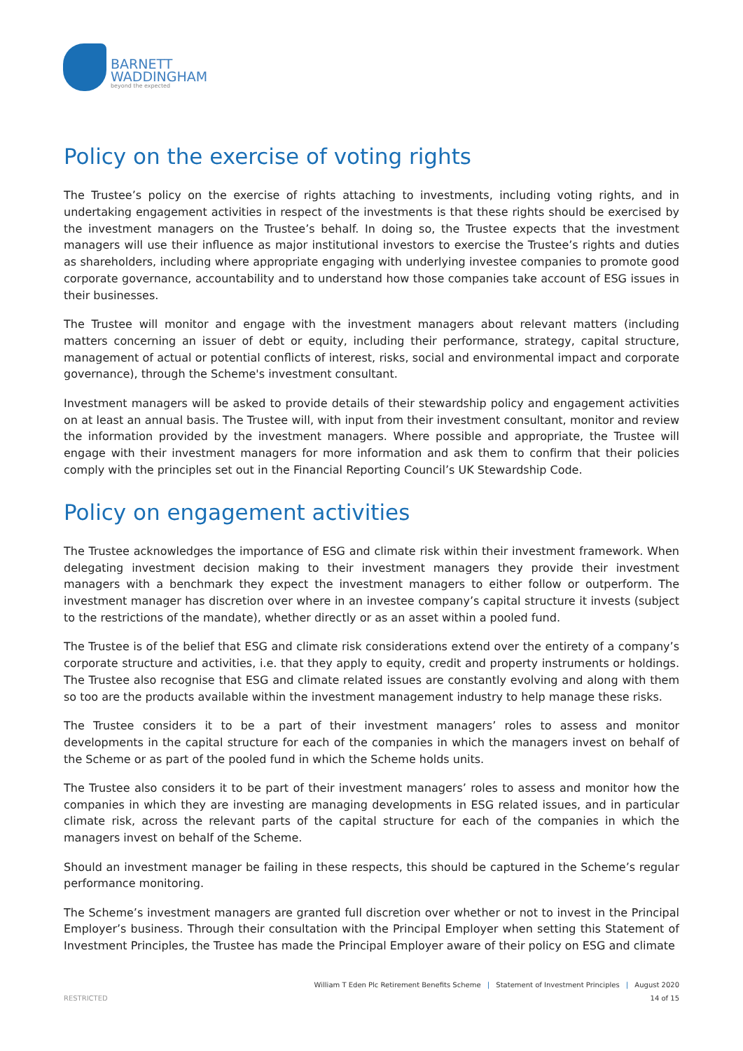BARNETT
WADDINGHAM
beyond the expected
Policy on the exercise of voting rights
The Trustee’s policy on the exercise of rights attaching to investments, including voting rights, and in undertaking engagement activities in respect of the investments is that these rights should be exercised by the investment managers on the Trustee’s behalf. In doing so, the Trustee expects that the investment managers will use their influence as major institutional investors to exercise the Trustee’s rights and duties as shareholders, including where appropriate engaging with underlying investee companies to promote good corporate governance, accountability and to understand how those companies take account of ESG issues in their businesses.
The Trustee will monitor and engage with the investment managers about relevant matters (including matters concerning an issuer of debt or equity, including their performance, strategy, capital structure, management of actual or potential conflicts of interest, risks, social and environmental impact and corporate governance), through the Scheme's investment consultant.
Investment managers will be asked to provide details of their stewardship policy and engagement activities on at least an annual basis. The Trustee will, with input from their investment consultant, monitor and review the information provided by the investment managers. Where possible and appropriate, the Trustee will engage with their investment managers for more information and ask them to confirm that their policies comply with the principles set out in the Financial Reporting Council’s UK Stewardship Code.
Policy on engagement activities
The Trustee acknowledges the importance of ESG and climate risk within their investment framework. When delegating investment decision making to their investment managers they provide their investment managers with a benchmark they expect the investment managers to either follow or outperform. The investment manager has discretion over where in an investee company’s capital structure it invests (subject to the restrictions of the mandate), whether directly or as an asset within a pooled fund.
The Trustee is of the belief that ESG and climate risk considerations extend over the entirety of a company’s corporate structure and activities, i.e. that they apply to equity, credit and property instruments or holdings. The Trustee also recognise that ESG and climate related issues are constantly evolving and along with them so too are the products available within the investment management industry to help manage these risks.
The Trustee considers it to be a part of their investment managers’ roles to assess and monitor developments in the capital structure for each of the companies in which the managers invest on behalf of the Scheme or as part of the pooled fund in which the Scheme holds units.
The Trustee also considers it to be part of their investment managers’ roles to assess and monitor how the companies in which they are investing are managing developments in ESG related issues, and in particular climate risk, across the relevant parts of the capital structure for each of the companies in which the managers invest on behalf of the Scheme.
Should an investment manager be failing in these respects, this should be captured in the Scheme’s regular performance monitoring.
The Scheme’s investment managers are granted full discretion over whether or not to invest in the Principal Employer’s business. Through their consultation with the Principal Employer when setting this Statement of Investment Principles, the Trustee has made the Principal Employer aware of their policy on ESG and climate
William T Eden Plc Retirement Benefits Scheme | Statement of Investment Principles | August 2020
RESTRICTED 14 of 15